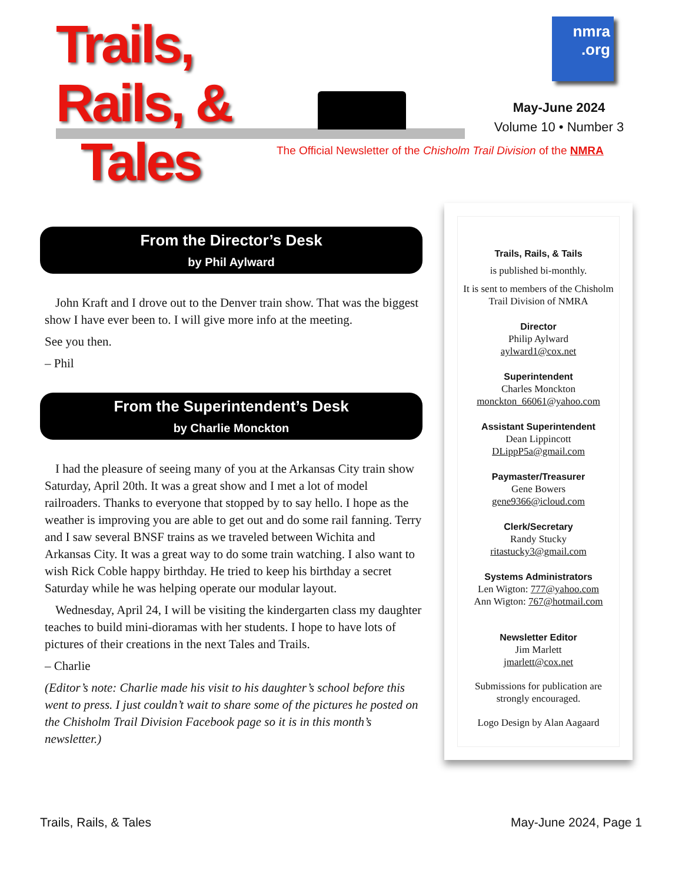Trails,
Rails, &
Tales
nmra
.org
May-June 2024
Volume 10 • Number 3
The Official Newsletter of the Chisholm Trail Division of the NMRA
From the Director’s Desk
by Phil Aylward
John Kraft and I drove out to the Denver train show. That was the biggest show I have ever been to. I will give more info at the meeting.
See you then.
– Phil
From the Superintendent’s Desk
by Charlie Monckton
I had the pleasure of seeing many of you at the Arkansas City train show Saturday, April 20th. It was a great show and I met a lot of model railroaders. Thanks to everyone that stopped by to say hello. I hope as the weather is improving you are able to get out and do some rail fanning. Terry and I saw several BNSF trains as we traveled between Wichita and Arkansas City. It was a great way to do some train watching. I also want to wish Rick Coble happy birthday. He tried to keep his birthday a secret Saturday while he was helping operate our modular layout.
Wednesday, April 24, I will be visiting the kindergarten class my daughter teaches to build mini-dioramas with her students. I hope to have lots of pictures of their creations in the next Tales and Trails.
– Charlie
(Editor’s note: Charlie made his visit to his daughter’s school before this went to press. I just couldn’t wait to share some of the pictures he posted on the Chisholm Trail Division Facebook page so it is in this month’s newsletter.)
Trails, Rails, & Tails
is published bi-monthly.
It is sent to members of the Chisholm Trail Division of NMRA
Director
Philip Aylward
aylward1@cox.net
Superintendent
Charles Monckton
monckton_66061@yahoo.com
Assistant Superintendent
Dean Lippincott
DLippP5a@gmail.com
Paymaster/Treasurer
Gene Bowers
gene9366@icloud.com
Clerk/Secretary
Randy Stucky
ritastucky3@gmail.com
Systems Administrators
Len Wigton: 777@yahoo.com
Ann Wigton: 767@hotmail.com
Newsletter Editor
Jim Marlett
jmarlett@cox.net
Submissions for publication are strongly encouraged.
Logo Design by Alan Aagaard
Trails, Rails, & Tales May-June 2024, Page 1